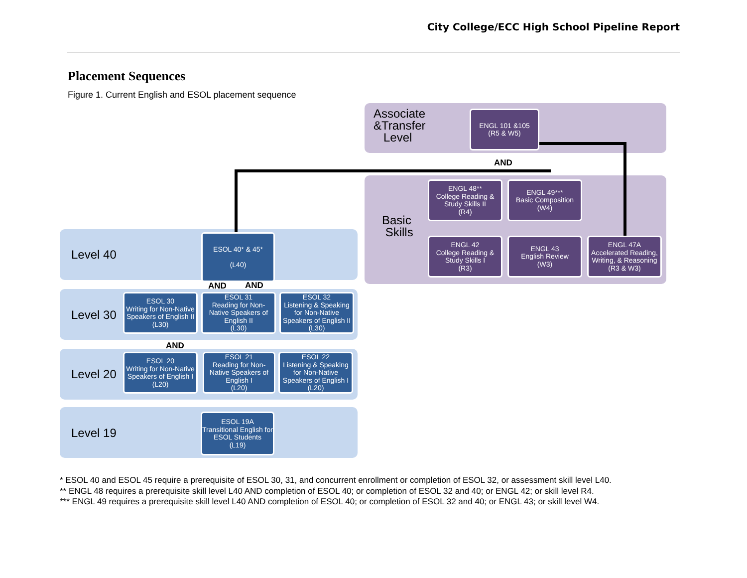City College/ECC High School Pipeline Report
Placement Sequences
Figure 1. Current English and ESOL placement sequence
Associate
&Transfer
Level
ENGL 101 &105
(R5 & W5)
AND
Basic
Skills
ENGL 48**
College Reading & Study Skills II
(R4)
ENGL 49***
Basic Composition
(W4)
ENGL 42
College Reading & Study Skills I
(R3)
ENGL 43
English Review
(W3)
ENGL 47A
Accelerated Reading, Writing, & Reasoning
(R3 & W3)
Level 40
ESOL 40* & 45*
(L40)
AND AND
Level 30
ESOL 30
Writing for Non-Native Speakers of English II
(L30)
ESOL 31
Reading for Non-Native Speakers of English II
(L30)
ESOL 32
Listening & Speaking for Non-Native Speakers of English II (L30)
AND
Level 20
ESOL 20
Writing for Non-Native Speakers of English I
(L20)
ESOL 21
Reading for Non-Native Speakers of English I
(L20)
ESOL 22
Listening & Speaking for Non-Native Speakers of English I (L20)
Level 19
ESOL 19A
Transitional English for ESOL Students
(L19)
* ESOL 40 and ESOL 45 require a prerequisite of ESOL 30, 31, and concurrent enrollment or completion of ESOL 32, or assessment skill level L40.
** ENGL 48 requires a prerequisite skill level L40 AND completion of ESOL 40; or completion of ESOL 32 and 40; or ENGL 42; or skill level R4.
*** ENGL 49 requires a prerequisite skill level L40 AND completion of ESOL 40; or completion of ESOL 32 and 40; or ENGL 43; or skill level W4.